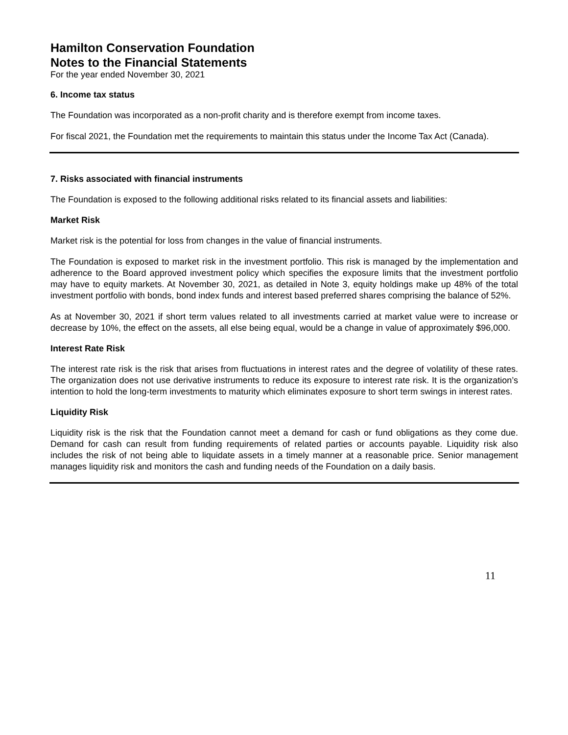Hamilton Conservation Foundation
Notes to the Financial Statements
For the year ended November 30, 2021
6. Income tax status
The Foundation was incorporated as a non-profit charity and is therefore exempt from income taxes.
For fiscal 2021, the Foundation met the requirements to maintain this status under the Income Tax Act (Canada).
7. Risks associated with financial instruments
The Foundation is exposed to the following additional risks related to its financial assets and liabilities:
Market Risk
Market risk is the potential for loss from changes in the value of financial instruments.
The Foundation is exposed to market risk in the investment portfolio. This risk is managed by the implementation and adherence to the Board approved investment policy which specifies the exposure limits that the investment portfolio may have to equity markets. At November 30, 2021, as detailed in Note 3, equity holdings make up 48% of the total investment portfolio with bonds, bond index funds and interest based preferred shares comprising the balance of 52%.
As at November 30, 2021 if short term values related to all investments carried at market value were to increase or decrease by 10%, the effect on the assets, all else being equal, would be a change in value of approximately $96,000.
Interest Rate Risk
The interest rate risk is the risk that arises from fluctuations in interest rates and the degree of volatility of these rates. The organization does not use derivative instruments to reduce its exposure to interest rate risk. It is the organization’s intention to hold the long-term investments to maturity which eliminates exposure to short term swings in interest rates.
Liquidity Risk
Liquidity risk is the risk that the Foundation cannot meet a demand for cash or fund obligations as they come due. Demand for cash can result from funding requirements of related parties or accounts payable. Liquidity risk also includes the risk of not being able to liquidate assets in a timely manner at a reasonable price. Senior management manages liquidity risk and monitors the cash and funding needs of the Foundation on a daily basis.
11